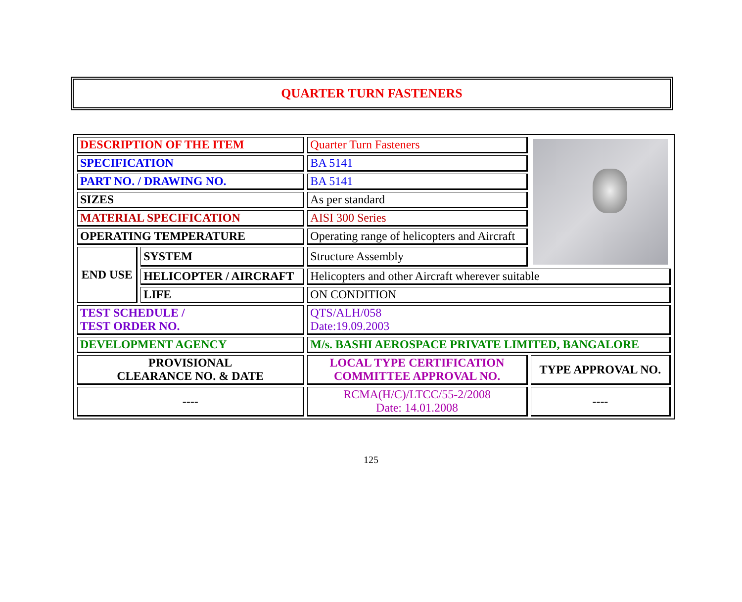QUARTER TURN FASTENERS
| DESCRIPTION OF THE ITEM | | Quarter Turn Fasteners | |
| SPECIFICATION | | BA 5141 | |
| PART NO. / DRAWING NO. | | BA 5141 | |
| SIZES | | As per standard | |
| MATERIAL SPECIFICATION | | AISI 300 Series | |
| OPERATING TEMPERATURE | | Operating range of helicopters and Aircraft | |
| END USE | SYSTEM | Structure Assembly | |
| | HELICOPTER / AIRCRAFT | Helicopters and other Aircraft wherever suitable | |
| | LIFE | ON CONDITION | |
| TEST SCHEDULE / TEST ORDER NO. | | QTS/ALH/058 Date:19.09.2003 | |
| DEVELOPMENT AGENCY | | M/s. BASHI AEROSPACE PRIVATE LIMITED, BANGALORE | |
| PROVISIONAL CLEARANCE NO. & DATE | | LOCAL TYPE CERTIFICATION COMMITTEE APPROVAL NO. | TYPE APPROVAL NO. |
| ---- | | RCMA(H/C)/LTCC/55-2/2008 Date: 14.01.2008 | ---- |
125